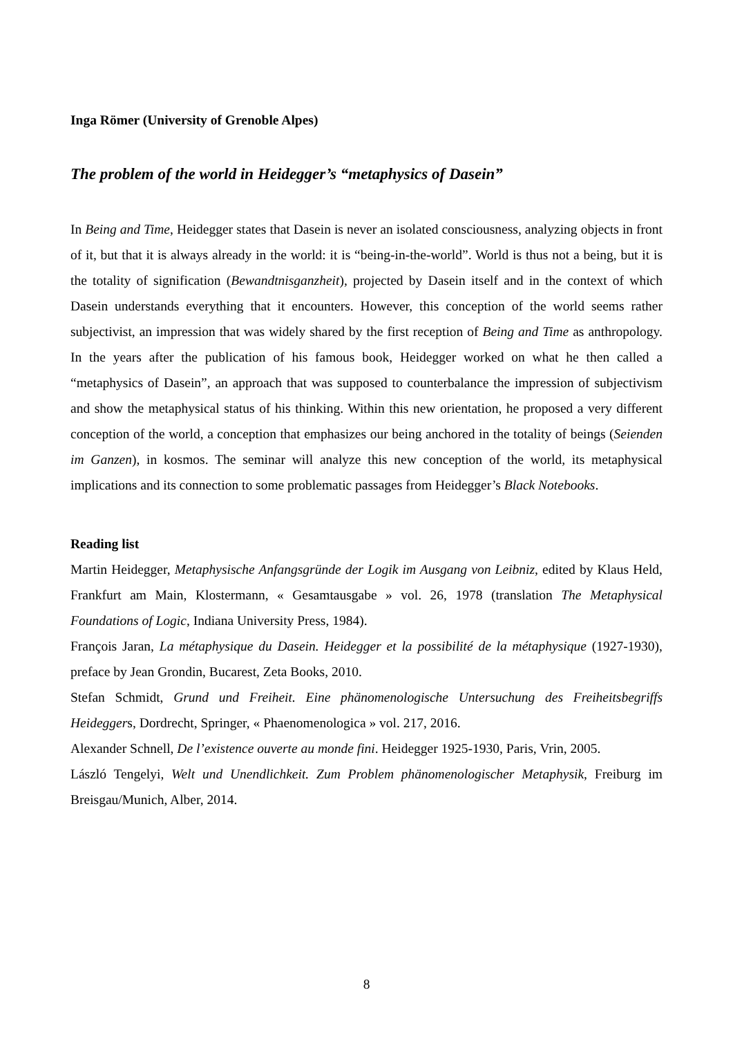Inga Römer (University of Grenoble Alpes)
The problem of the world in Heidegger’s “metaphysics of Dasein”
In Being and Time, Heidegger states that Dasein is never an isolated consciousness, analyzing objects in front of it, but that it is always already in the world: it is “being-in-the-world”. World is thus not a being, but it is the totality of signification (Bewandtnisganzheit), projected by Dasein itself and in the context of which Dasein understands everything that it encounters. However, this conception of the world seems rather subjectivist, an impression that was widely shared by the first reception of Being and Time as anthropology. In the years after the publication of his famous book, Heidegger worked on what he then called a “metaphysics of Dasein”, an approach that was supposed to counterbalance the impression of subjectivism and show the metaphysical status of his thinking. Within this new orientation, he proposed a very different conception of the world, a conception that emphasizes our being anchored in the totality of beings (Seienden im Ganzen), in kosmos. The seminar will analyze this new conception of the world, its metaphysical implications and its connection to some problematic passages from Heidegger’s Black Notebooks.
Reading list
Martin Heidegger, Metaphysische Anfangsgründe der Logik im Ausgang von Leibniz, edited by Klaus Held, Frankfurt am Main, Klostermann, « Gesamtausgabe » vol. 26, 1978 (translation The Metaphysical Foundations of Logic, Indiana University Press, 1984).
François Jaran, La métaphysique du Dasein. Heidegger et la possibilité de la métaphysique (1927-1930), preface by Jean Grondin, Bucarest, Zeta Books, 2010.
Stefan Schmidt, Grund und Freiheit. Eine phänomenologische Untersuchung des Freiheitsbegriffs Heideggers, Dordrecht, Springer, « Phaenomenologica » vol. 217, 2016.
Alexander Schnell, De l’existence ouverte au monde fini. Heidegger 1925-1930, Paris, Vrin, 2005.
László Tengelyi, Welt und Unendlichkeit. Zum Problem phänomenologischer Metaphysik, Freiburg im Breisgau/Munich, Alber, 2014.
8